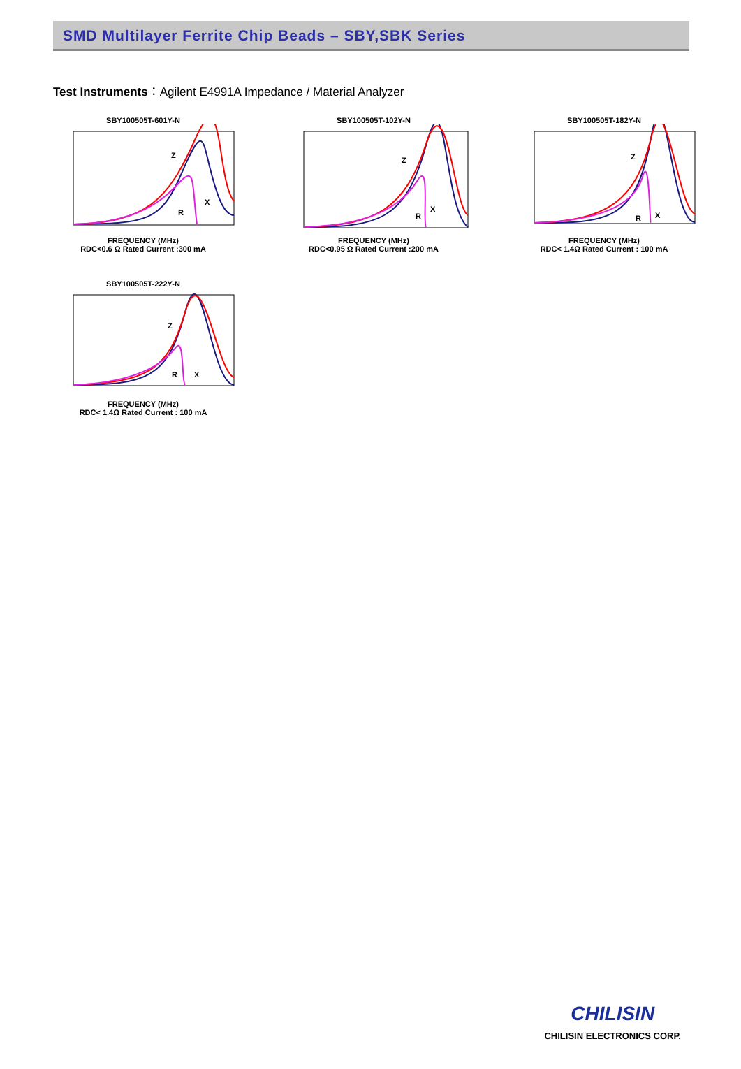SMD Multilayer Ferrite Chip Beads – SBY,SBK Series
Test Instruments：Agilent E4991A Impedance / Material Analyzer
SBY100505T-601Y-N
Z
R
X
FREQUENCY (MHz)
RDC<0.6 Ω Rated Current :300 mA
SBY100505T-102Y-N
Z
R
X
FREQUENCY (MHz)
RDC<0.95 Ω Rated Current :200 mA
SBY100505T-182Y-N
Z
R
X
FREQUENCY (MHz)
RDC< 1.4Ω Rated Current : 100 mA
SBY100505T-222Y-N
Z
R
X
FREQUENCY (MHz)
RDC< 1.4Ω Rated Current : 100 mA
CHILISIN
CHILISIN ELECTRONICS CORP.